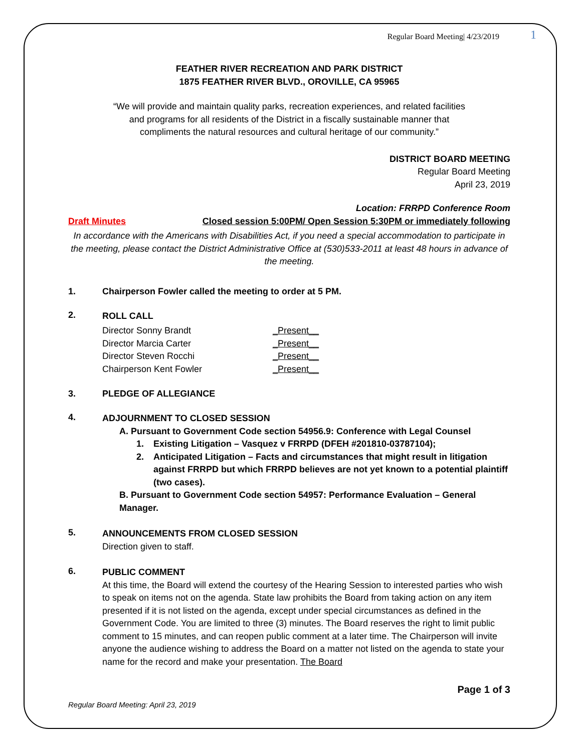Regular Board Meeting| 4/23/2019 1
FEATHER RIVER RECREATION AND PARK DISTRICT
1875 FEATHER RIVER BLVD., OROVILLE, CA 95965
“We will provide and maintain quality parks, recreation experiences, and related facilities
and programs for all residents of the District in a fiscally sustainable manner that
compliments the natural resources and cultural heritage of our community.”
DISTRICT BOARD MEETING
Regular Board Meeting
April 23, 2019
Location: FRRPD Conference Room
Draft Minutes Closed session 5:00PM/ Open Session 5:30PM or immediately following
In accordance with the Americans with Disabilities Act, if you need a special accommodation to participate in the meeting, please contact the District Administrative Office at (530)533-2011 at least 48 hours in advance of the meeting.
1. Chairperson Fowler called the meeting to order at 5 PM.
2.
ROLL CALL
Director Sonny Brandt _Present__
Director Marcia Carter _Present__
Director Steven Rocchi _Present__
Chairperson Kent Fowler _Present__
3. PLEDGE OF ALLEGIANCE
4.
ADJOURNMENT TO CLOSED SESSION
A. Pursuant to Government Code section 54956.9: Conference with Legal Counsel
1. Existing Litigation – Vasquez v FRRPD (DFEH #201810-03787104);
2. Anticipated Litigation – Facts and circumstances that might result in litigation against FRRPD but which FRRPD believes are not yet known to a potential plaintiff (two cases).
B. Pursuant to Government Code section 54957: Performance Evaluation – General Manager.
5.
ANNOUNCEMENTS FROM CLOSED SESSION
Direction given to staff.
6.
PUBLIC COMMENT
At this time, the Board will extend the courtesy of the Hearing Session to interested parties who wish to speak on items not on the agenda. State law prohibits the Board from taking action on any item presented if it is not listed on the agenda, except under special circumstances as defined in the Government Code. You are limited to three (3) minutes. The Board reserves the right to limit public comment to 15 minutes, and can reopen public comment at a later time. The Chairperson will invite anyone the audience wishing to address the Board on a matter not listed on the agenda to state your name for the record and make your presentation. The Board
Page 1 of 3
Regular Board Meeting: April 23, 2019